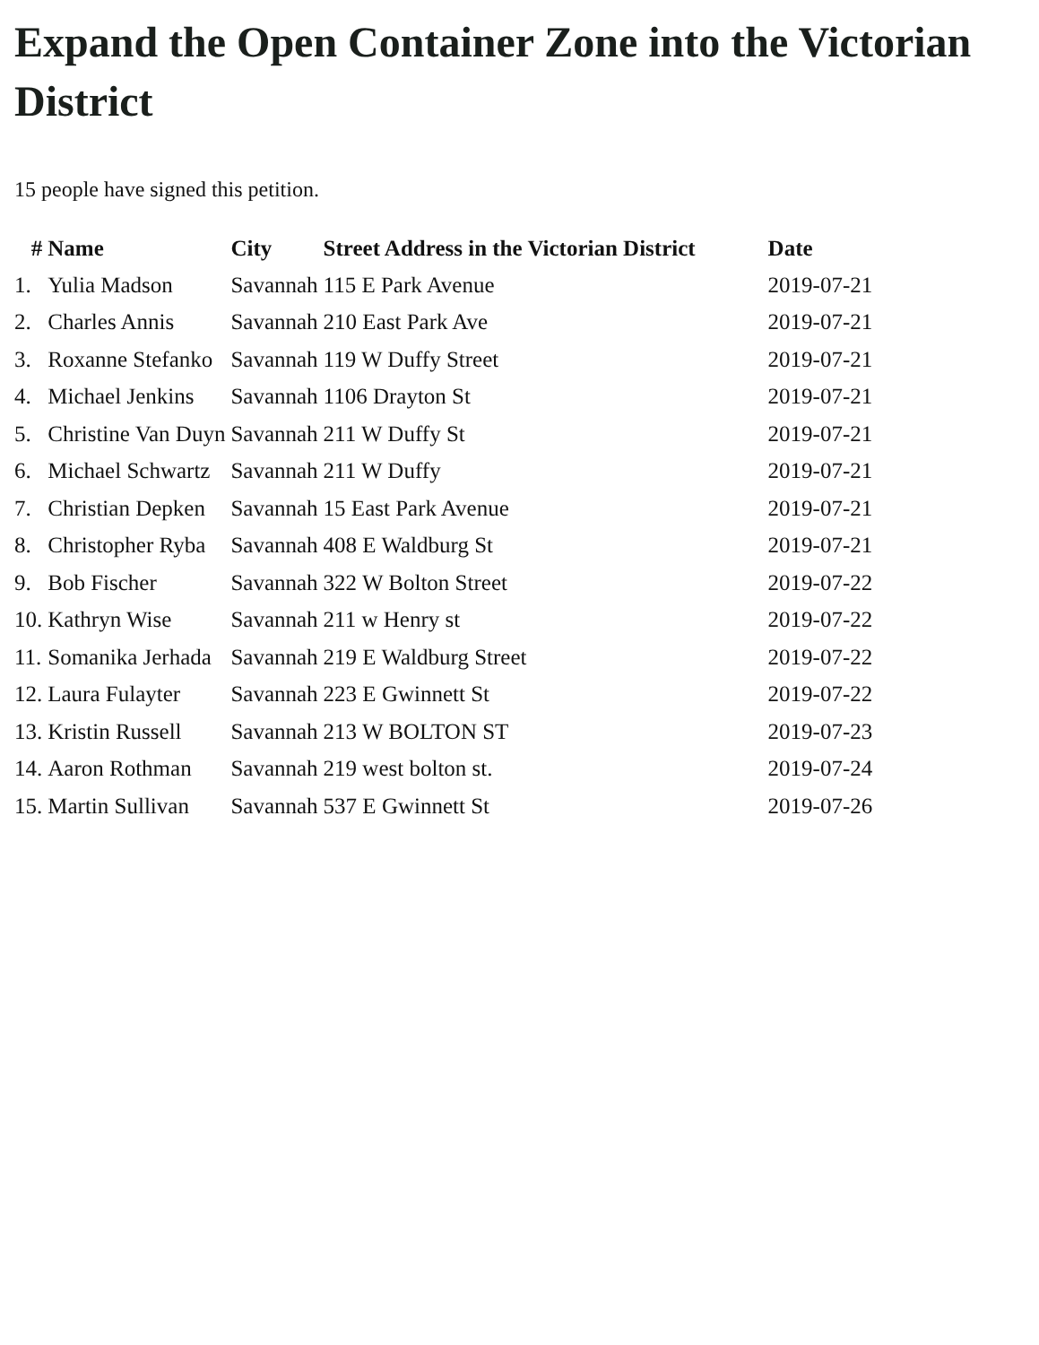Expand the Open Container Zone into the Victorian District
15 people have signed this petition.
| # | Name | City | Street Address in the Victorian District | Date |
| --- | --- | --- | --- | --- |
| 1. | Yulia Madson | Savannah | 115 E Park Avenue | 2019-07-21 |
| 2. | Charles Annis | Savannah | 210 East Park Ave | 2019-07-21 |
| 3. | Roxanne Stefanko | Savannah | 119 W Duffy Street | 2019-07-21 |
| 4. | Michael Jenkins | Savannah | 1106 Drayton St | 2019-07-21 |
| 5. | Christine Van Duyn | Savannah | 211 W Duffy St | 2019-07-21 |
| 6. | Michael Schwartz | Savannah | 211 W Duffy | 2019-07-21 |
| 7. | Christian Depken | Savannah | 15 East Park Avenue | 2019-07-21 |
| 8. | Christopher Ryba | Savannah | 408 E Waldburg St | 2019-07-21 |
| 9. | Bob Fischer | Savannah | 322 W Bolton Street | 2019-07-22 |
| 10. | Kathryn Wise | Savannah | 211 w Henry st | 2019-07-22 |
| 11. | Somanika Jerhada | Savannah | 219 E Waldburg Street | 2019-07-22 |
| 12. | Laura Fulayter | Savannah | 223 E Gwinnett St | 2019-07-22 |
| 13. | Kristin Russell | Savannah | 213 W BOLTON ST | 2019-07-23 |
| 14. | Aaron Rothman | Savannah | 219 west bolton st. | 2019-07-24 |
| 15. | Martin Sullivan | Savannah | 537 E Gwinnett St | 2019-07-26 |